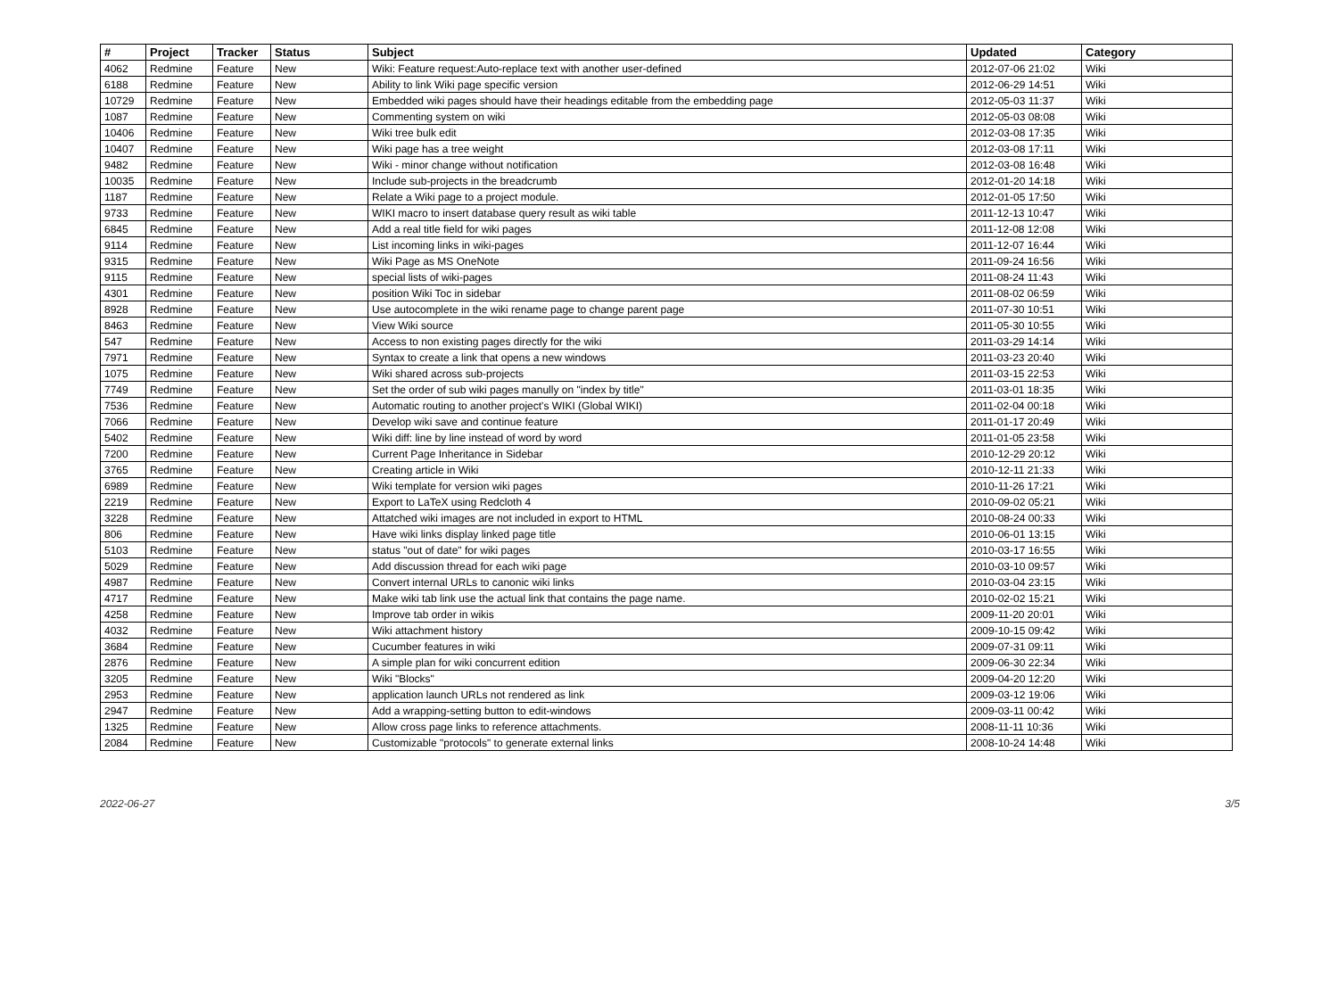| # | Project | Tracker | Status | Subject | Updated | Category |
| --- | --- | --- | --- | --- | --- | --- |
| 4062 | Redmine | Feature | New | Wiki: Feature request:Auto-replace text with another user-defined | 2012-07-06 21:02 | Wiki |
| 6188 | Redmine | Feature | New | Ability to link Wiki page specific version | 2012-06-29 14:51 | Wiki |
| 10729 | Redmine | Feature | New | Embedded wiki pages should have their headings editable from the embedding page | 2012-05-03 11:37 | Wiki |
| 1087 | Redmine | Feature | New | Commenting system on wiki | 2012-05-03 08:08 | Wiki |
| 10406 | Redmine | Feature | New | Wiki tree bulk edit | 2012-03-08 17:35 | Wiki |
| 10407 | Redmine | Feature | New | Wiki page has a tree weight | 2012-03-08 17:11 | Wiki |
| 9482 | Redmine | Feature | New | Wiki - minor change without notification | 2012-03-08 16:48 | Wiki |
| 10035 | Redmine | Feature | New | Include sub-projects in the breadcrumb | 2012-01-20 14:18 | Wiki |
| 1187 | Redmine | Feature | New | Relate a Wiki page to a project module. | 2012-01-05 17:50 | Wiki |
| 9733 | Redmine | Feature | New | WIKI macro to insert database query result as wiki table | 2011-12-13 10:47 | Wiki |
| 6845 | Redmine | Feature | New | Add a real title field for wiki pages | 2011-12-08 12:08 | Wiki |
| 9114 | Redmine | Feature | New | List incoming links in wiki-pages | 2011-12-07 16:44 | Wiki |
| 9315 | Redmine | Feature | New | Wiki Page as MS OneNote | 2011-09-24 16:56 | Wiki |
| 9115 | Redmine | Feature | New | special lists of wiki-pages | 2011-08-24 11:43 | Wiki |
| 4301 | Redmine | Feature | New | position Wiki Toc in sidebar | 2011-08-02 06:59 | Wiki |
| 8928 | Redmine | Feature | New | Use autocomplete in the wiki rename page to change parent page | 2011-07-30 10:51 | Wiki |
| 8463 | Redmine | Feature | New | View Wiki source | 2011-05-30 10:55 | Wiki |
| 547 | Redmine | Feature | New | Access to non existing pages directly for the wiki | 2011-03-29 14:14 | Wiki |
| 7971 | Redmine | Feature | New | Syntax to create a link that opens a new windows | 2011-03-23 20:40 | Wiki |
| 1075 | Redmine | Feature | New | Wiki shared across sub-projects | 2011-03-15 22:53 | Wiki |
| 7749 | Redmine | Feature | New | Set the order of sub wiki pages manully on "index by title" | 2011-03-01 18:35 | Wiki |
| 7536 | Redmine | Feature | New | Automatic routing to another project's WIKI (Global WIKI) | 2011-02-04 00:18 | Wiki |
| 7066 | Redmine | Feature | New | Develop wiki save and continue feature | 2011-01-17 20:49 | Wiki |
| 5402 | Redmine | Feature | New | Wiki diff: line by line instead of word by word | 2011-01-05 23:58 | Wiki |
| 7200 | Redmine | Feature | New | Current Page Inheritance in Sidebar | 2010-12-29 20:12 | Wiki |
| 3765 | Redmine | Feature | New | Creating article in Wiki | 2010-12-11 21:33 | Wiki |
| 6989 | Redmine | Feature | New | Wiki template for version wiki pages | 2010-11-26 17:21 | Wiki |
| 2219 | Redmine | Feature | New | Export to LaTeX using Redcloth 4 | 2010-09-02 05:21 | Wiki |
| 3228 | Redmine | Feature | New | Attatched wiki images are not included in export to HTML | 2010-08-24 00:33 | Wiki |
| 806 | Redmine | Feature | New | Have wiki links display linked page title | 2010-06-01 13:15 | Wiki |
| 5103 | Redmine | Feature | New | status "out of date" for wiki pages | 2010-03-17 16:55 | Wiki |
| 5029 | Redmine | Feature | New | Add discussion thread for each wiki page | 2010-03-10 09:57 | Wiki |
| 4987 | Redmine | Feature | New | Convert internal URLs to canonic wiki links | 2010-03-04 23:15 | Wiki |
| 4717 | Redmine | Feature | New | Make wiki tab link use the actual link that contains the page name. | 2010-02-02 15:21 | Wiki |
| 4258 | Redmine | Feature | New | Improve tab order in wikis | 2009-11-20 20:01 | Wiki |
| 4032 | Redmine | Feature | New | Wiki attachment history | 2009-10-15 09:42 | Wiki |
| 3684 | Redmine | Feature | New | Cucumber features in wiki | 2009-07-31 09:11 | Wiki |
| 2876 | Redmine | Feature | New | A simple plan for wiki concurrent edition | 2009-06-30 22:34 | Wiki |
| 3205 | Redmine | Feature | New | Wiki "Blocks" | 2009-04-20 12:20 | Wiki |
| 2953 | Redmine | Feature | New | application launch URLs not rendered as link | 2009-03-12 19:06 | Wiki |
| 2947 | Redmine | Feature | New | Add a wrapping-setting button to edit-windows | 2009-03-11 00:42 | Wiki |
| 1325 | Redmine | Feature | New | Allow cross page links to reference attachments. | 2008-11-11 10:36 | Wiki |
| 2084 | Redmine | Feature | New | Customizable "protocols" to generate external links | 2008-10-24 14:48 | Wiki |
2022-06-27 3/5